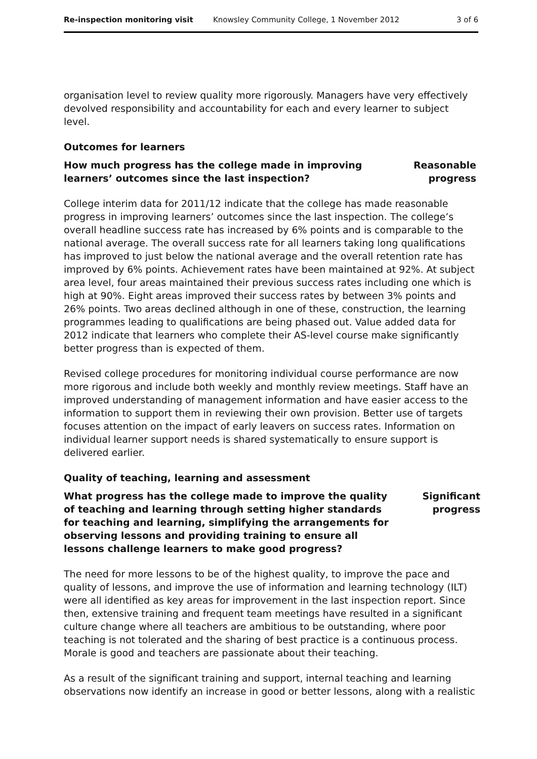Re-inspection monitoring visit Knowsley Community College, 1 November 2012 3 of 6
organisation level to review quality more rigorously. Managers have very effectively devolved responsibility and accountability for each and every learner to subject level.
Outcomes for learners
How much progress has the college made in improving learners’ outcomes since the last inspection?
Reasonable
progress
College interim data for 2011/12 indicate that the college has made reasonable progress in improving learners’ outcomes since the last inspection. The college’s overall headline success rate has increased by 6% points and is comparable to the national average. The overall success rate for all learners taking long qualifications has improved to just below the national average and the overall retention rate has improved by 6% points. Achievement rates have been maintained at 92%. At subject area level, four areas maintained their previous success rates including one which is high at 90%. Eight areas improved their success rates by between 3% points and 26% points. Two areas declined although in one of these, construction, the learning programmes leading to qualifications are being phased out. Value added data for 2012 indicate that learners who complete their AS-level course make significantly better progress than is expected of them.
Revised college procedures for monitoring individual course performance are now more rigorous and include both weekly and monthly review meetings. Staff have an improved understanding of management information and have easier access to the information to support them in reviewing their own provision. Better use of targets focuses attention on the impact of early leavers on success rates. Information on individual learner support needs is shared systematically to ensure support is delivered earlier.
Quality of teaching, learning and assessment
What progress has the college made to improve the quality of teaching and learning through setting higher standards for teaching and learning, simplifying the arrangements for observing lessons and providing training to ensure all lessons challenge learners to make good progress?
Significant
progress
The need for more lessons to be of the highest quality, to improve the pace and quality of lessons, and improve the use of information and learning technology (ILT) were all identified as key areas for improvement in the last inspection report. Since then, extensive training and frequent team meetings have resulted in a significant culture change where all teachers are ambitious to be outstanding, where poor teaching is not tolerated and the sharing of best practice is a continuous process. Morale is good and teachers are passionate about their teaching.
As a result of the significant training and support, internal teaching and learning observations now identify an increase in good or better lessons, along with a realistic